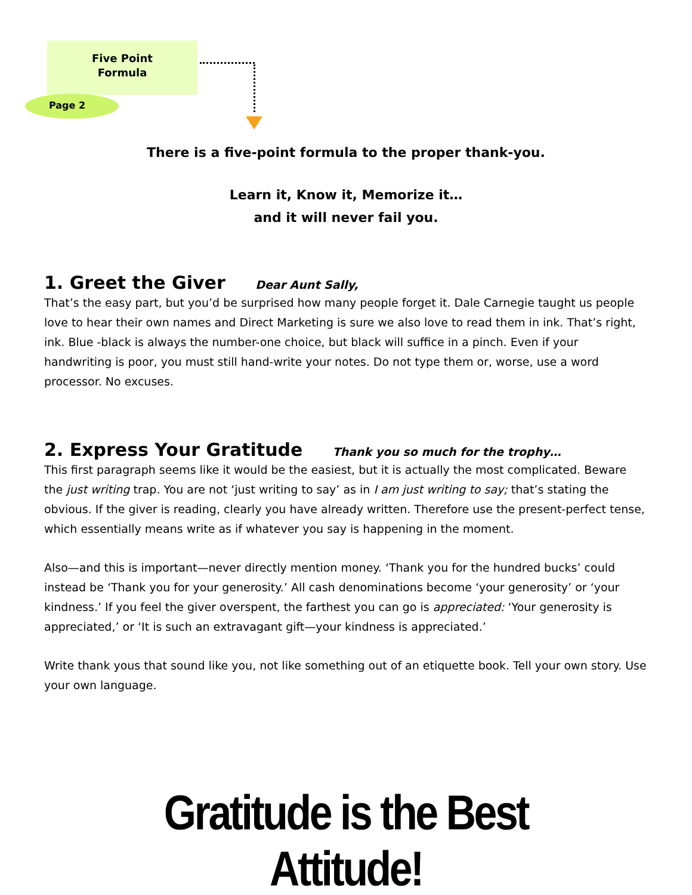Five Point
Formula
Page 2
There is a five-point formula to the proper thank-you.
Learn it, Know it, Memorize it…
and it will never fail you.
1. Greet the Giver Dear Aunt Sally,
That’s the easy part, but you’d be surprised how many people forget it. Dale Carnegie taught us people love to hear their own names and Direct Marketing is sure we also love to read them in ink. That’s right, ink. Blue -black is always the number-one choice, but black will suffice in a pinch. Even if your handwriting is poor, you must still hand-write your notes. Do not type them or, worse, use a word processor. No excuses.
2. Express Your Gratitude Thank you so much for the trophy…
This first paragraph seems like it would be the easiest, but it is actually the most complicated. Beware the just writing trap. You are not ‘just writing to say’ as in I am just writing to say; that’s stating the obvious. If the giver is reading, clearly you have already written. Therefore use the present-perfect tense, which essentially means write as if whatever you say is happening in the moment.
Also—and this is important—never directly mention money. ‘Thank you for the hundred bucks’ could instead be ‘Thank you for your generosity.’ All cash denominations become ‘your generosity’ or ‘your kindness.’ If you feel the giver overspent, the farthest you can go is appreciated: ‘Your generosity is appreciated,’ or ‘It is such an extravagant gift—your kindness is appreciated.’
Write thank yous that sound like you, not like something out of an etiquette book. Tell your own story. Use your own language.
Gratitude is the Best Attitude!